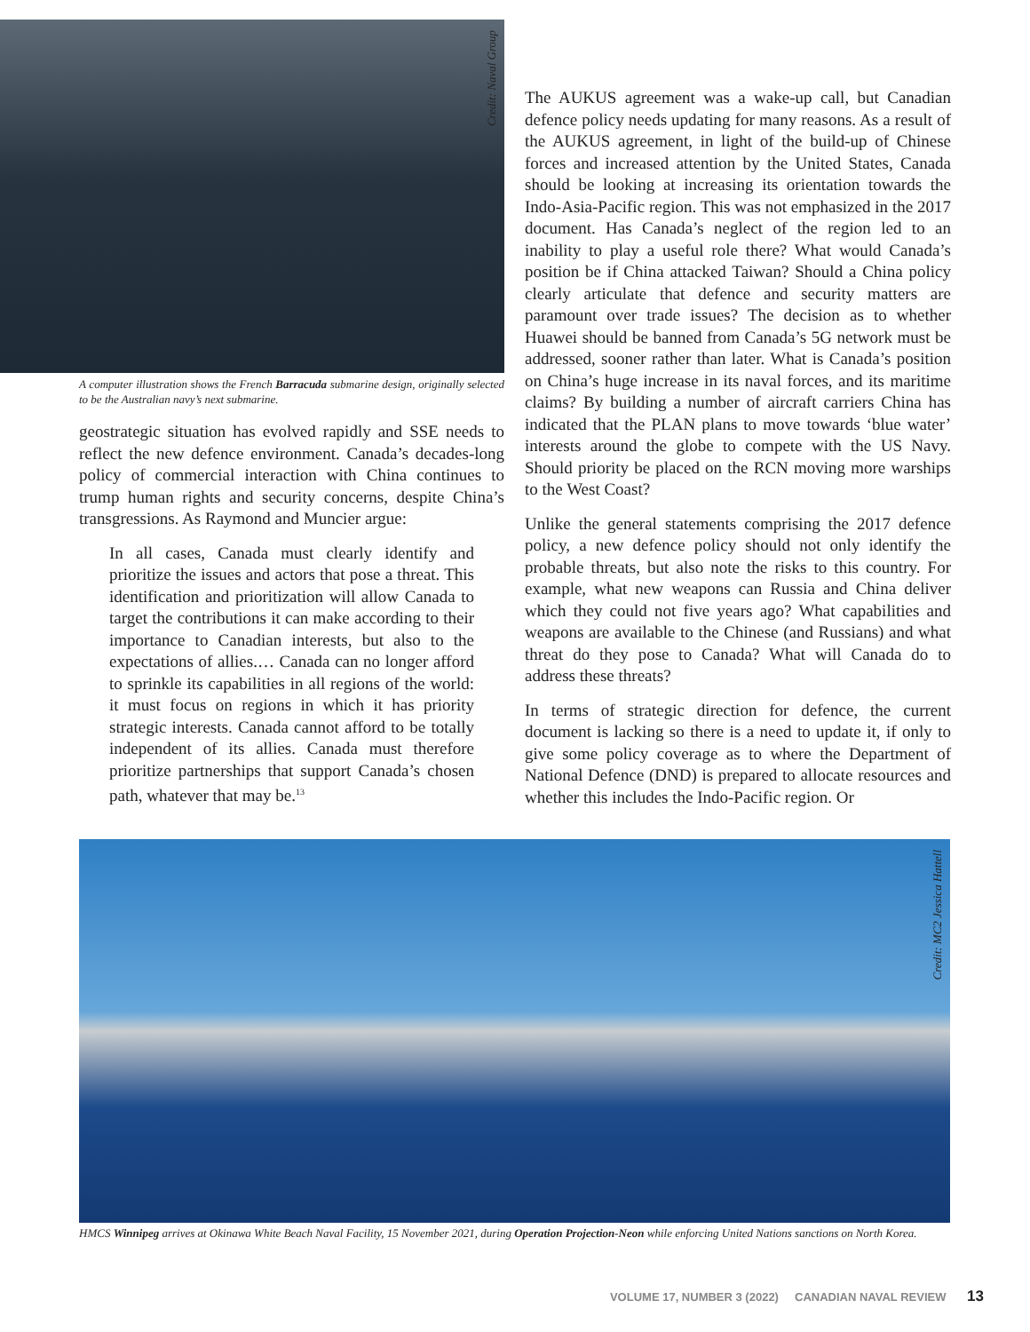Credit: Naval Group
A computer illustration shows the French Barracuda submarine design, originally selected to be the Australian navy’s next submarine.
geostrategic situation has evolved rapidly and SSE needs to reflect the new defence environment. Canada’s decades-long policy of commercial interaction with China continues to trump human rights and security concerns, despite China’s transgressions. As Raymond and Muncier argue:
In all cases, Canada must clearly identify and prioritize the issues and actors that pose a threat. This identification and prioritization will allow Canada to target the contributions it can make according to their importance to Canadian interests, but also to the expectations of allies.… Canada can no longer afford to sprinkle its capabilities in all regions of the world: it must focus on regions in which it has priority strategic interests. Canada cannot afford to be totally independent of its allies. Canada must therefore prioritize partnerships that support Canada’s chosen path, whatever that may be.<sup>13</sup>
The AUKUS agreement was a wake-up call, but Canadian defence policy needs updating for many reasons. As a result of the AUKUS agreement, in light of the build-up of Chinese forces and increased attention by the United States, Canada should be looking at increasing its orientation towards the Indo-Asia-Pacific region. This was not emphasized in the 2017 document. Has Canada’s neglect of the region led to an inability to play a useful role there? What would Canada’s position be if China attacked Taiwan? Should a China policy clearly articulate that defence and security matters are paramount over trade issues? The decision as to whether Huawei should be banned from Canada’s 5G network must be addressed, sooner rather than later. What is Canada’s position on China’s huge increase in its naval forces, and its maritime claims? By building a number of aircraft carriers China has indicated that the PLAN plans to move towards ‘blue water’ interests around the globe to compete with the US Navy. Should priority be placed on the RCN moving more warships to the West Coast?
Unlike the general statements comprising the 2017 defence policy, a new defence policy should not only identify the probable threats, but also note the risks to this country. For example, what new weapons can Russia and China deliver which they could not five years ago? What capabilities and weapons are available to the Chinese (and Russians) and what threat do they pose to Canada? What will Canada do to address these threats?
In terms of strategic direction for defence, the current document is lacking so there is a need to update it, if only to give some policy coverage as to where the Department of National Defence (DND) is prepared to allocate resources and whether this includes the Indo-Pacific region. Or
Credit: MC2 Jessica Hattell
HMCS Winnipeg arrives at Okinawa White Beach Naval Facility, 15 November 2021, during Operation Projection-Neon while enforcing United Nations sanctions on North Korea.
VOLUME 17, NUMBER 3 (2022) CANADIAN NAVAL REVIEW 13